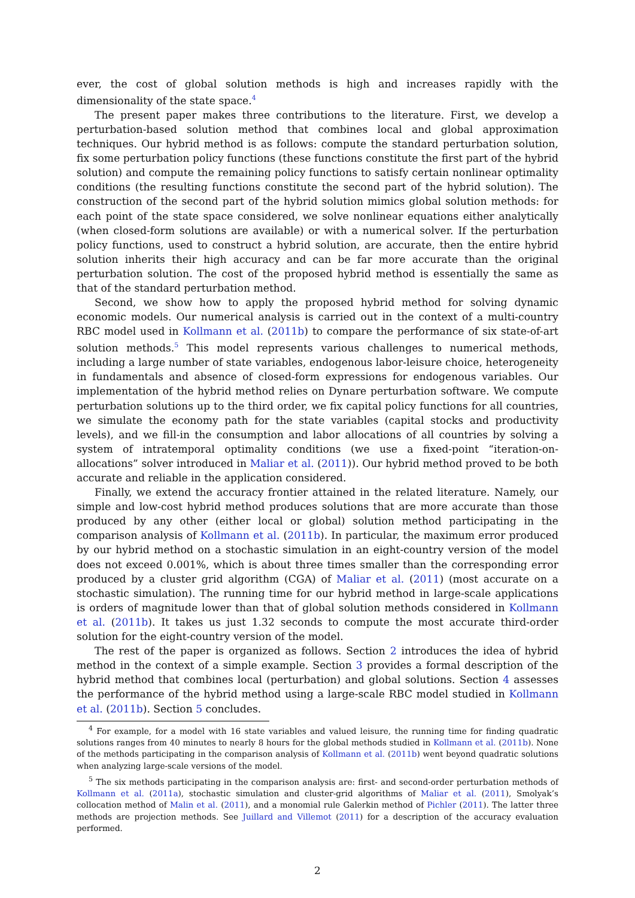ever, the cost of global solution methods is high and increases rapidly with the dimensionality of the state space.<sup>4</sup>
The present paper makes three contributions to the literature. First, we develop a perturbation-based solution method that combines local and global approximation techniques. Our hybrid method is as follows: compute the standard perturbation solution, fix some perturbation policy functions (these functions constitute the first part of the hybrid solution) and compute the remaining policy functions to satisfy certain nonlinear optimality conditions (the resulting functions constitute the second part of the hybrid solution). The construction of the second part of the hybrid solution mimics global solution methods: for each point of the state space considered, we solve nonlinear equations either analytically (when closed-form solutions are available) or with a numerical solver. If the perturbation policy functions, used to construct a hybrid solution, are accurate, then the entire hybrid solution inherits their high accuracy and can be far more accurate than the original perturbation solution. The cost of the proposed hybrid method is essentially the same as that of the standard perturbation method.
Second, we show how to apply the proposed hybrid method for solving dynamic economic models. Our numerical analysis is carried out in the context of a multi-country RBC model used in Kollmann et al. (2011b) to compare the performance of six state-of-art solution methods.<sup>5</sup> This model represents various challenges to numerical methods, including a large number of state variables, endogenous labor-leisure choice, heterogeneity in fundamentals and absence of closed-form expressions for endogenous variables. Our implementation of the hybrid method relies on Dynare perturbation software. We compute perturbation solutions up to the third order, we fix capital policy functions for all countries, we simulate the economy path for the state variables (capital stocks and productivity levels), and we fill-in the consumption and labor allocations of all countries by solving a system of intratemporal optimality conditions (we use a fixed-point “iteration-on-allocations” solver introduced in Maliar et al. (2011)). Our hybrid method proved to be both accurate and reliable in the application considered.
Finally, we extend the accuracy frontier attained in the related literature. Namely, our simple and low-cost hybrid method produces solutions that are more accurate than those produced by any other (either local or global) solution method participating in the comparison analysis of Kollmann et al. (2011b). In particular, the maximum error produced by our hybrid method on a stochastic simulation in an eight-country version of the model does not exceed 0.001%, which is about three times smaller than the corresponding error produced by a cluster grid algorithm (CGA) of Maliar et al. (2011) (most accurate on a stochastic simulation). The running time for our hybrid method in large-scale applications is orders of magnitude lower than that of global solution methods considered in Kollmann et al. (2011b). It takes us just 1.32 seconds to compute the most accurate third-order solution for the eight-country version of the model.
The rest of the paper is organized as follows. Section 2 introduces the idea of hybrid method in the context of a simple example. Section 3 provides a formal description of the hybrid method that combines local (perturbation) and global solutions. Section 4 assesses the performance of the hybrid method using a large-scale RBC model studied in Kollmann et al. (2011b). Section 5 concludes.
<sup>4</sup> For example, for a model with 16 state variables and valued leisure, the running time for finding quadratic solutions ranges from 40 minutes to nearly 8 hours for the global methods studied in Kollmann et al. (2011b). None of the methods participating in the comparison analysis of Kollmann et al. (2011b) went beyond quadratic solutions when analyzing large-scale versions of the model.
<sup>5</sup> The six methods participating in the comparison analysis are: first- and second-order perturbation methods of Kollmann et al. (2011a), stochastic simulation and cluster-grid algorithms of Maliar et al. (2011), Smolyak’s collocation method of Malin et al. (2011), and a monomial rule Galerkin method of Pichler (2011). The latter three methods are projection methods. See Juillard and Villemot (2011) for a description of the accuracy evaluation performed.
2